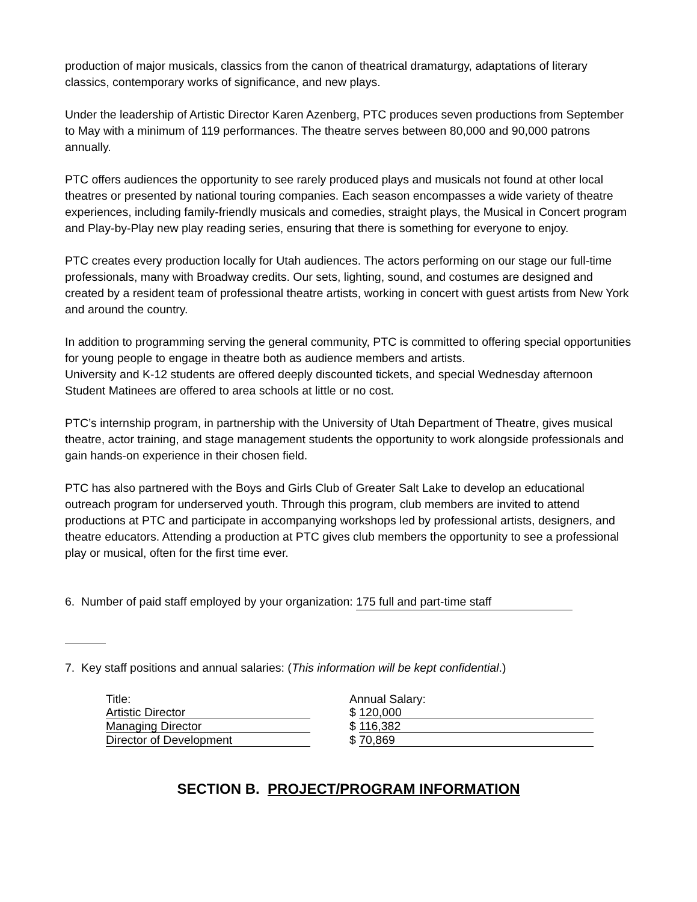production of major musicals, classics from the canon of theatrical dramaturgy, adaptations of literary classics, contemporary works of significance, and new plays.
Under the leadership of Artistic Director Karen Azenberg, PTC produces seven productions from September to May with a minimum of 119 performances. The theatre serves between 80,000 and 90,000 patrons annually.
PTC offers audiences the opportunity to see rarely produced plays and musicals not found at other local theatres or presented by national touring companies. Each season encompasses a wide variety of theatre experiences, including family-friendly musicals and comedies, straight plays, the Musical in Concert program and Play-by-Play new play reading series, ensuring that there is something for everyone to enjoy.
PTC creates every production locally for Utah audiences. The actors performing on our stage our full-time professionals, many with Broadway credits. Our sets, lighting, sound, and costumes are designed and created by a resident team of professional theatre artists, working in concert with guest artists from New York and around the country.
In addition to programming serving the general community, PTC is committed to offering special opportunities for young people to engage in theatre both as audience members and artists.
University and K-12 students are offered deeply discounted tickets, and special Wednesday afternoon Student Matinees are offered to area schools at little or no cost.
PTC’s internship program, in partnership with the University of Utah Department of Theatre, gives musical theatre, actor training, and stage management students the opportunity to work alongside professionals and gain hands-on experience in their chosen field.
PTC has also partnered with the Boys and Girls Club of Greater Salt Lake to develop an educational outreach program for underserved youth. Through this program, club members are invited to attend productions at PTC and participate in accompanying workshops led by professional artists, designers, and theatre educators. Attending a production at PTC gives club members the opportunity to see a professional play or musical, often for the first time ever.
6. Number of paid staff employed by your organization: 175 full and part-time staff
7. Key staff positions and annual salaries: (This information will be kept confidential.)
| Title: | Annual Salary: |
| Artistic Director | $ 120,000 |
| Managing Director | $ 116,382 |
| Director of Development | $ 70,869 |
SECTION B. PROJECT/PROGRAM INFORMATION